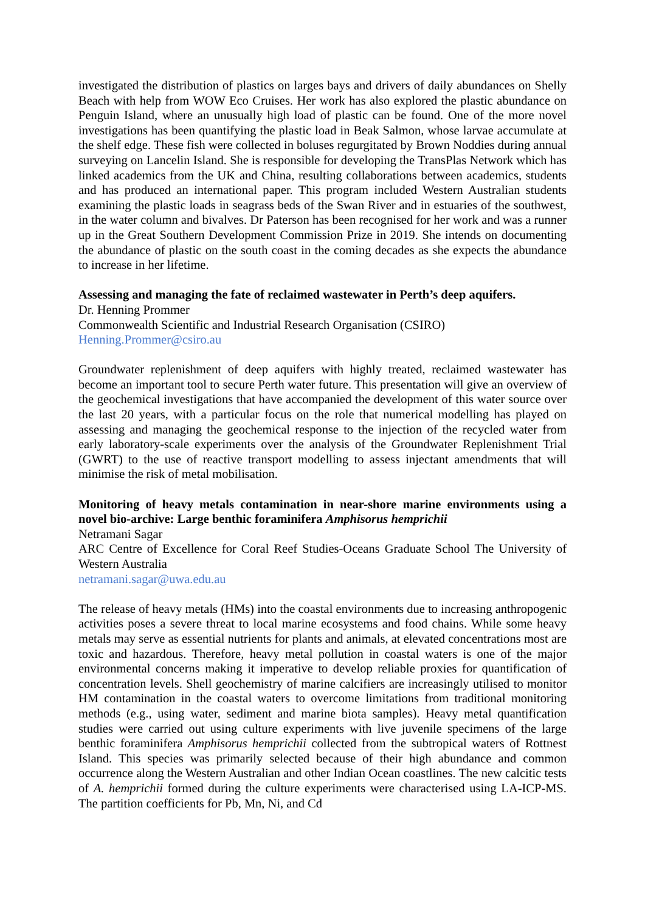investigated the distribution of plastics on larges bays and drivers of daily abundances on Shelly Beach with help from WOW Eco Cruises. Her work has also explored the plastic abundance on Penguin Island, where an unusually high load of plastic can be found. One of the more novel investigations has been quantifying the plastic load in Beak Salmon, whose larvae accumulate at the shelf edge. These fish were collected in boluses regurgitated by Brown Noddies during annual surveying on Lancelin Island. She is responsible for developing the TransPlas Network which has linked academics from the UK and China, resulting collaborations between academics, students and has produced an international paper. This program included Western Australian students examining the plastic loads in seagrass beds of the Swan River and in estuaries of the southwest, in the water column and bivalves. Dr Paterson has been recognised for her work and was a runner up in the Great Southern Development Commission Prize in 2019. She intends on documenting the abundance of plastic on the south coast in the coming decades as she expects the abundance to increase in her lifetime.
Assessing and managing the fate of reclaimed wastewater in Perth’s deep aquifers.
Dr. Henning Prommer
Commonwealth Scientific and Industrial Research Organisation (CSIRO)
Henning.Prommer@csiro.au
Groundwater replenishment of deep aquifers with highly treated, reclaimed wastewater has become an important tool to secure Perth water future. This presentation will give an overview of the geochemical investigations that have accompanied the development of this water source over the last 20 years, with a particular focus on the role that numerical modelling has played on assessing and managing the geochemical response to the injection of the recycled water from early laboratory-scale experiments over the analysis of the Groundwater Replenishment Trial (GWRT) to the use of reactive transport modelling to assess injectant amendments that will minimise the risk of metal mobilisation.
Monitoring of heavy metals contamination in near-shore marine environments using a novel bio-archive: Large benthic foraminifera Amphisorus hemprichii
Netramani Sagar
ARC Centre of Excellence for Coral Reef Studies-Oceans Graduate School The University of Western Australia
netramani.sagar@uwa.edu.au
The release of heavy metals (HMs) into the coastal environments due to increasing anthropogenic activities poses a severe threat to local marine ecosystems and food chains. While some heavy metals may serve as essential nutrients for plants and animals, at elevated concentrations most are toxic and hazardous. Therefore, heavy metal pollution in coastal waters is one of the major environmental concerns making it imperative to develop reliable proxies for quantification of concentration levels. Shell geochemistry of marine calcifiers are increasingly utilised to monitor HM contamination in the coastal waters to overcome limitations from traditional monitoring methods (e.g., using water, sediment and marine biota samples). Heavy metal quantification studies were carried out using culture experiments with live juvenile specimens of the large benthic foraminifera Amphisorus hemprichii collected from the subtropical waters of Rottnest Island. This species was primarily selected because of their high abundance and common occurrence along the Western Australian and other Indian Ocean coastlines. The new calcitic tests of A. hemprichii formed during the culture experiments were characterised using LA-ICP-MS. The partition coefficients for Pb, Mn, Ni, and Cd